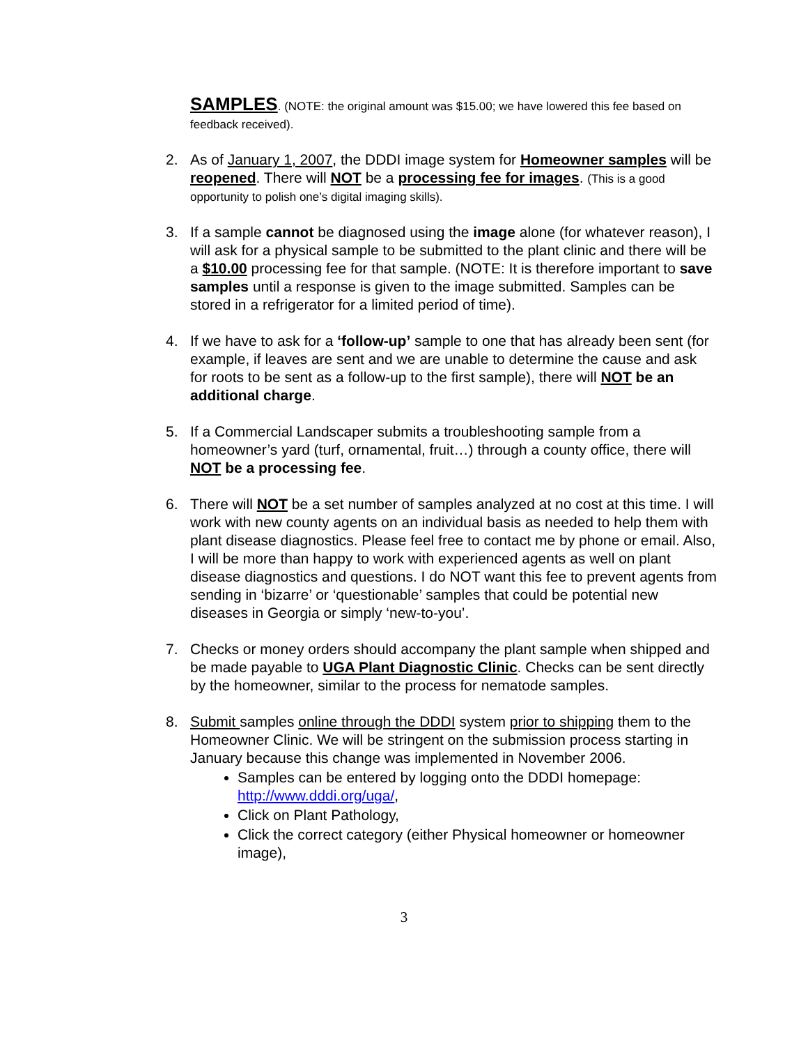SAMPLES. (NOTE: the original amount was $15.00; we have lowered this fee based on feedback received).
2. As of January 1, 2007, the DDDI image system for Homeowner samples will be reopened. There will NOT be a processing fee for images. (This is a good opportunity to polish one’s digital imaging skills).
3. If a sample cannot be diagnosed using the image alone (for whatever reason), I will ask for a physical sample to be submitted to the plant clinic and there will be a $10.00 processing fee for that sample. (NOTE: It is therefore important to save samples until a response is given to the image submitted. Samples can be stored in a refrigerator for a limited period of time).
4. If we have to ask for a ‘follow-up’ sample to one that has already been sent (for example, if leaves are sent and we are unable to determine the cause and ask for roots to be sent as a follow-up to the first sample), there will NOT be an additional charge.
5. If a Commercial Landscaper submits a troubleshooting sample from a homeowner’s yard (turf, ornamental, fruit…) through a county office, there will NOT be a processing fee.
6. There will NOT be a set number of samples analyzed at no cost at this time. I will work with new county agents on an individual basis as needed to help them with plant disease diagnostics. Please feel free to contact me by phone or email. Also, I will be more than happy to work with experienced agents as well on plant disease diagnostics and questions. I do NOT want this fee to prevent agents from sending in ‘bizarre’ or ‘questionable’ samples that could be potential new diseases in Georgia or simply ‘new-to-you’.
7. Checks or money orders should accompany the plant sample when shipped and be made payable to UGA Plant Diagnostic Clinic. Checks can be sent directly by the homeowner, similar to the process for nematode samples.
8. Submit samples online through the DDDI system prior to shipping them to the Homeowner Clinic. We will be stringent on the submission process starting in January because this change was implemented in November 2006.
Samples can be entered by logging onto the DDDI homepage: http://www.dddi.org/uga/,
Click on Plant Pathology,
Click the correct category (either Physical homeowner or homeowner image),
3